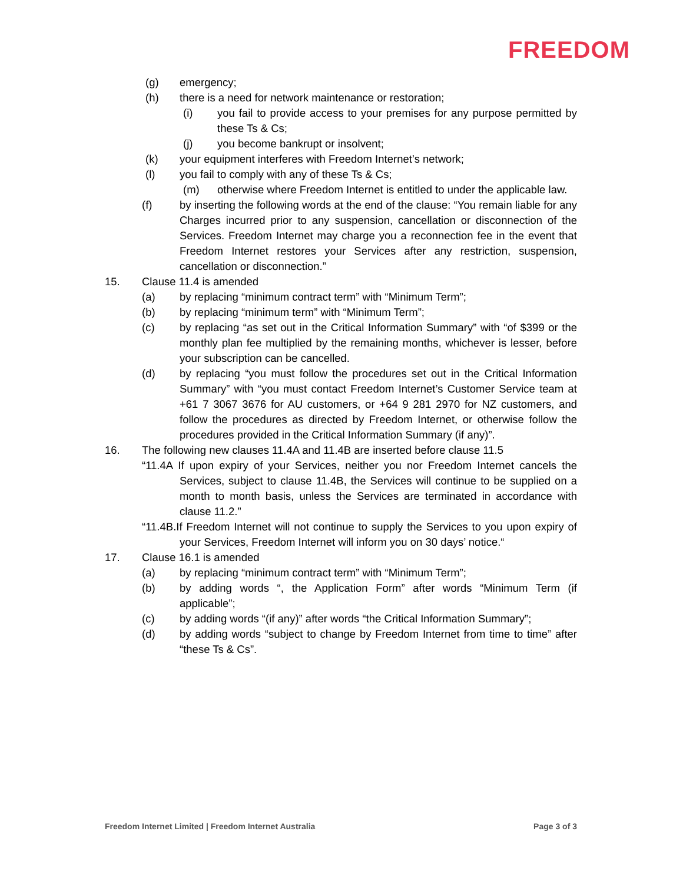FREEDOM
(g) emergency;
(h) there is a need for network maintenance or restoration;
(i) you fail to provide access to your premises for any purpose permitted by these Ts & Cs;
(j) you become bankrupt or insolvent;
(k) your equipment interferes with Freedom Internet’s network;
(l) you fail to comply with any of these Ts & Cs;
(m) otherwise where Freedom Internet is entitled to under the applicable law.
(f) by inserting the following words at the end of the clause: “You remain liable for any Charges incurred prior to any suspension, cancellation or disconnection of the Services. Freedom Internet may charge you a reconnection fee in the event that Freedom Internet restores your Services after any restriction, suspension, cancellation or disconnection.”
15. Clause 11.4 is amended
(a) by replacing “minimum contract term” with “Minimum Term”;
(b) by replacing “minimum term” with “Minimum Term”;
(c) by replacing “as set out in the Critical Information Summary” with “of $399 or the monthly plan fee multiplied by the remaining months, whichever is lesser, before your subscription can be cancelled.
(d) by replacing “you must follow the procedures set out in the Critical Information Summary” with “you must contact Freedom Internet’s Customer Service team at +61 7 3067 3676 for AU customers, or +64 9 281 2970 for NZ customers, and follow the procedures as directed by Freedom Internet, or otherwise follow the procedures provided in the Critical Information Summary (if any)”.
16. The following new clauses 11.4A and 11.4B are inserted before clause 11.5
“11.4A If upon expiry of your Services, neither you nor Freedom Internet cancels the Services, subject to clause 11.4B, the Services will continue to be supplied on a month to month basis, unless the Services are terminated in accordance with clause 11.2.”
“11.4B.If Freedom Internet will not continue to supply the Services to you upon expiry of your Services, Freedom Internet will inform you on 30 days’ notice.“
17. Clause 16.1 is amended
(a) by replacing “minimum contract term” with “Minimum Term”;
(b) by adding words “, the Application Form” after words “Minimum Term (if applicable”;
(c) by adding words “(if any)” after words “the Critical Information Summary”;
(d) by adding words “subject to change by Freedom Internet from time to time” after “these Ts & Cs”.
Freedom Internet Limited | Freedom Internet Australia Page 3 of 3